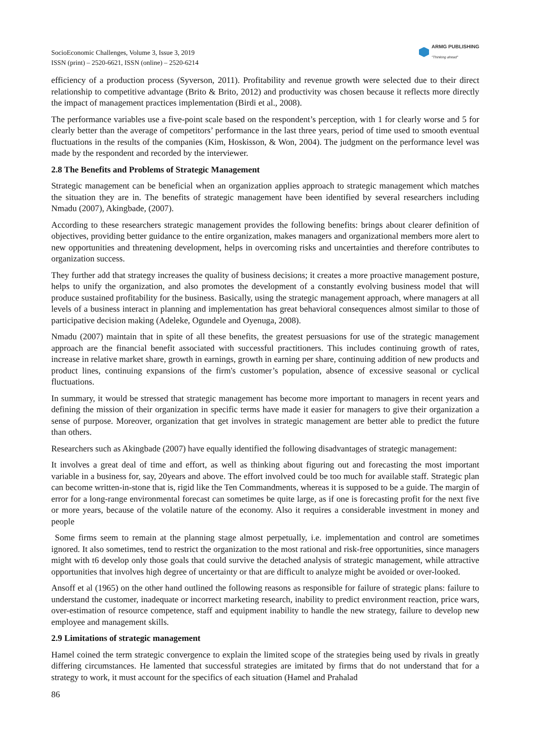SocioEconomic Challenges, Volume 3, Issue 3, 2019
ISSN (print) – 2520-6621, ISSN (online) – 2520-6214
ARMG PUBLISHING
"Thinking ahead"
efficiency of a production process (Syverson, 2011). Profitability and revenue growth were selected due to their direct relationship to competitive advantage (Brito & Brito, 2012) and productivity was chosen because it reflects more directly the impact of management practices implementation (Birdi et al., 2008).
The performance variables use a five-point scale based on the respondent’s perception, with 1 for clearly worse and 5 for clearly better than the average of competitors’ performance in the last three years, period of time used to smooth eventual fluctuations in the results of the companies (Kim, Hoskisson, & Won, 2004). The judgment on the performance level was made by the respondent and recorded by the interviewer.
2.8 The Benefits and Problems of Strategic Management
Strategic management can be beneficial when an organization applies approach to strategic management which matches the situation they are in. The benefits of strategic management have been identified by several researchers including Nmadu (2007), Akingbade, (2007).
According to these researchers strategic management provides the following benefits: brings about clearer definition of objectives, providing better guidance to the entire organization, makes managers and organizational members more alert to new opportunities and threatening development, helps in overcoming risks and uncertainties and therefore contributes to organization success.
They further add that strategy increases the quality of business decisions; it creates a more proactive management posture, helps to unify the organization, and also promotes the development of a constantly evolving business model that will produce sustained profitability for the business. Basically, using the strategic management approach, where managers at all levels of a business interact in planning and implementation has great behavioral consequences almost similar to those of participative decision making (Adeleke, Ogundele and Oyenuga, 2008).
Nmadu (2007) maintain that in spite of all these benefits, the greatest persuasions for use of the strategic management approach are the financial benefit associated with successful practitioners. This includes continuing growth of rates, increase in relative market share, growth in earnings, growth in earning per share, continuing addition of new products and product lines, continuing expansions of the firm's customer’s population, absence of excessive seasonal or cyclical fluctuations.
In summary, it would be stressed that strategic management has become more important to managers in recent years and defining the mission of their organization in specific terms have made it easier for managers to give their organization a sense of purpose. Moreover, organization that get involves in strategic management are better able to predict the future than others.
Researchers such as Akingbade (2007) have equally identified the following disadvantages of strategic management:
It involves a great deal of time and effort, as well as thinking about figuring out and forecasting the most important variable in a business for, say, 20years and above. The effort involved could be too much for available staff. Strategic plan can become written-in-stone that is, rigid like the Ten Commandments, whereas it is supposed to be a guide. The margin of error for a long-range environmental forecast can sometimes be quite large, as if one is forecasting profit for the next five or more years, because of the volatile nature of the economy. Also it requires a considerable investment in money and people
Some firms seem to remain at the planning stage almost perpetually, i.e. implementation and control are sometimes ignored. It also sometimes, tend to restrict the organization to the most rational and risk-free opportunities, since managers might with t6 develop only those goals that could survive the detached analysis of strategic management, while attractive opportunities that involves high degree of uncertainty or that are difficult to analyze might be avoided or over-looked.
Ansoff et al (1965) on the other hand outlined the following reasons as responsible for failure of strategic plans: failure to understand the customer, inadequate or incorrect marketing research, inability to predict environment reaction, price wars, over-estimation of resource competence, staff and equipment inability to handle the new strategy, failure to develop new employee and management skills.
2.9 Limitations of strategic management
Hamel coined the term strategic convergence to explain the limited scope of the strategies being used by rivals in greatly differing circumstances. He lamented that successful strategies are imitated by firms that do not understand that for a strategy to work, it must account for the specifics of each situation (Hamel and Prahalad
86